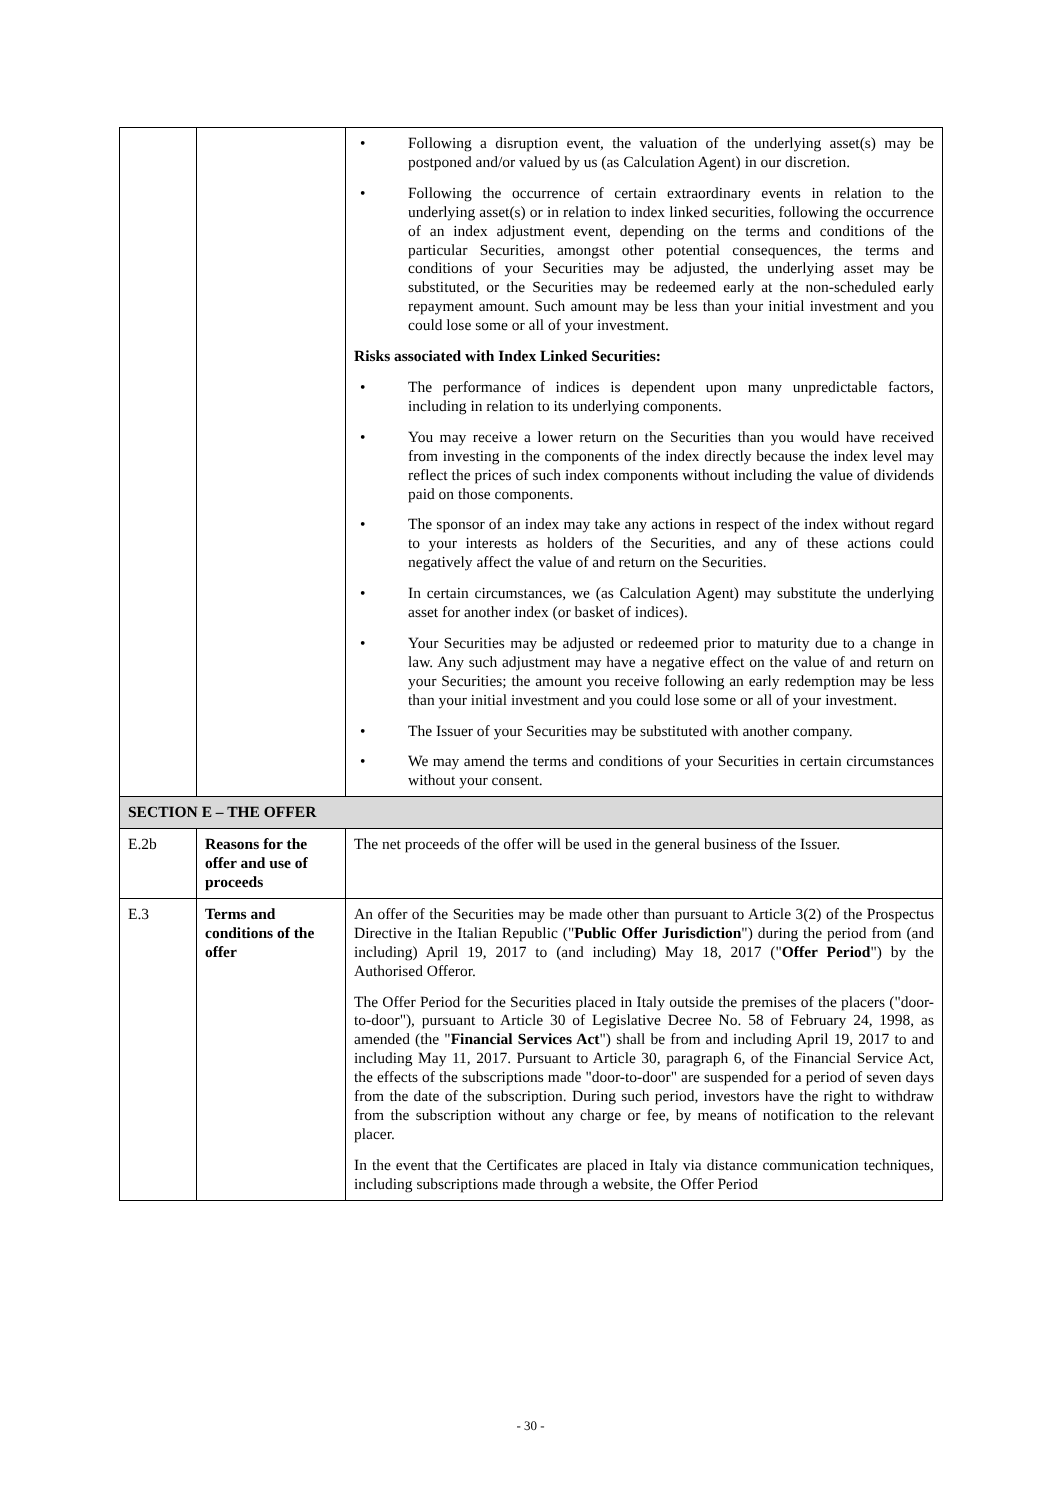| | | • Following a disruption event, the valuation of the underlying asset(s) may be postponed and/or valued by us (as Calculation Agent) in our discretion. • Following the occurrence of certain extraordinary events in relation to the underlying asset(s) or in relation to index linked securities, following the occurrence of an index adjustment event, depending on the terms and conditions of the particular Securities, amongst other potential consequences, the terms and conditions of your Securities may be adjusted, the underlying asset may be substituted, or the Securities may be redeemed early at the non-scheduled early repayment amount. Such amount may be less than your initial investment and you could lose some or all of your investment. Risks associated with Index Linked Securities: • The performance of indices is dependent upon many unpredictable factors, including in relation to its underlying components. • You may receive a lower return on the Securities than you would have received from investing in the components of the index directly because the index level may reflect the prices of such index components without including the value of dividends paid on those components. • The sponsor of an index may take any actions in respect of the index without regard to your interests as holders of the Securities, and any of these actions could negatively affect the value of and return on the Securities. • In certain circumstances, we (as Calculation Agent) may substitute the underlying asset for another index (or basket of indices). • Your Securities may be adjusted or redeemed prior to maturity due to a change in law. Any such adjustment may have a negative effect on the value of and return on your Securities; the amount you receive following an early redemption may be less than your initial investment and you could lose some or all of your investment. • The Issuer of your Securities may be substituted with another company. • We may amend the terms and conditions of your Securities in certain circumstances without your consent. |
| SECTION E – THE OFFER | | |
| E.2b | Reasons for the offer and use of proceeds | The net proceeds of the offer will be used in the general business of the Issuer. |
| E.3 | Terms and conditions of the offer | An offer of the Securities may be made other than pursuant to Article 3(2) of the Prospectus Directive in the Italian Republic (" Public Offer Jurisdiction ") during the period from (and including) April 19, 2017 to (and including) May 18, 2017 (" Offer Period ") by the Authorised Offeror. The Offer Period for the Securities placed in Italy outside the premises of the placers ("door-to-door"), pursuant to Article 30 of Legislative Decree No. 58 of February 24, 1998, as amended (the " Financial Services Act ") shall be from and including April 19, 2017 to and including May 11, 2017. Pursuant to Article 30, paragraph 6, of the Financial Service Act, the effects of the subscriptions made "door-to-door" are suspended for a period of seven days from the date of the subscription. During such period, investors have the right to withdraw from the subscription without any charge or fee, by means of notification to the relevant placer. In the event that the Certificates are placed in Italy via distance communication techniques, including subscriptions made through a website, the Offer Period |
- 30 -